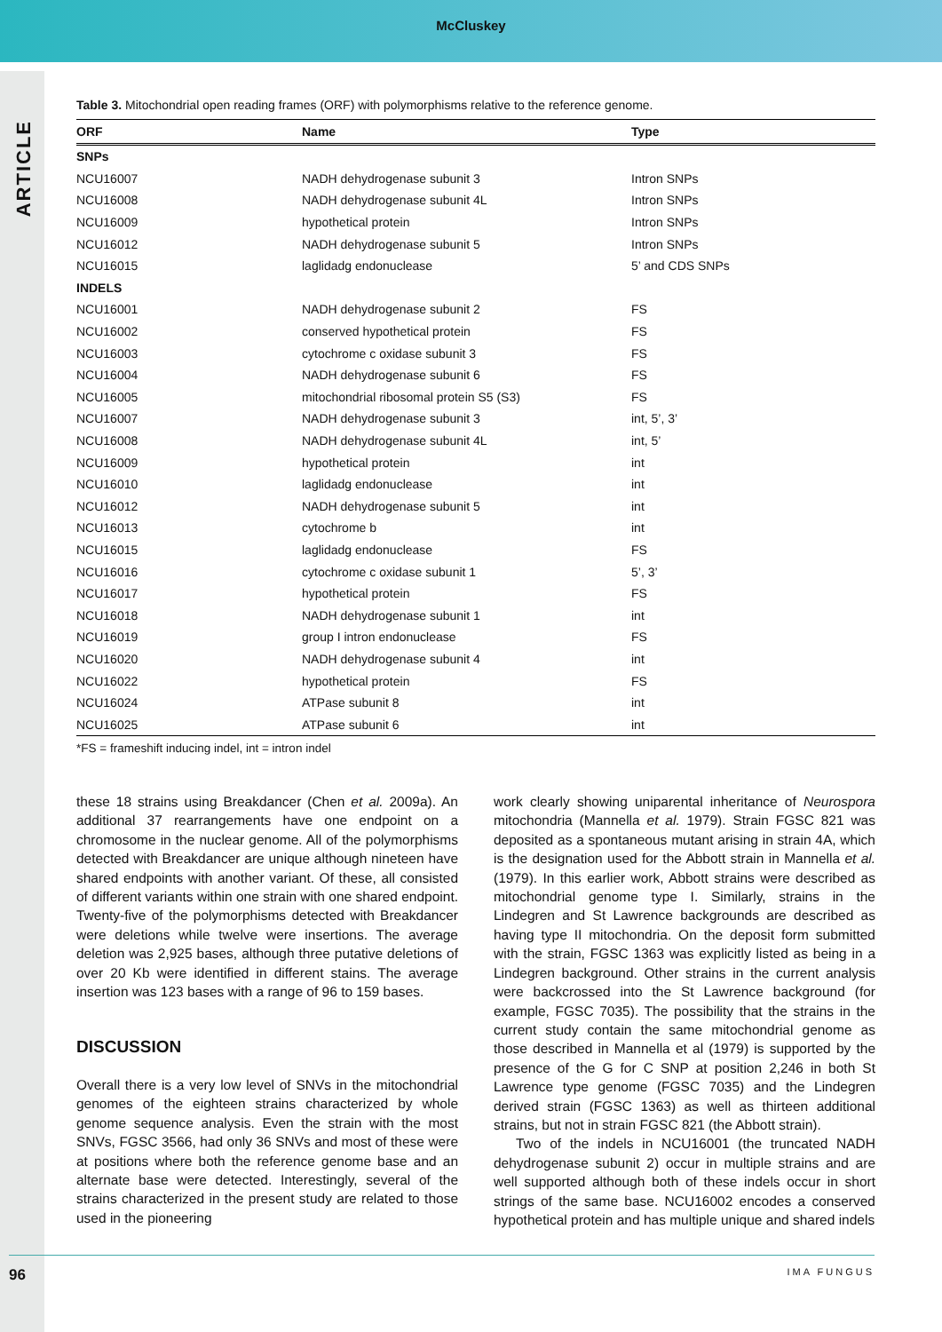McCluskey
ARTICLE
Table 3. Mitochondrial open reading frames (ORF) with polymorphisms relative to the reference genome.
| ORF | Name | Type |
| --- | --- | --- |
| SNPs | | |
| NCU16007 | NADH dehydrogenase subunit 3 | Intron SNPs |
| NCU16008 | NADH dehydrogenase subunit 4L | Intron SNPs |
| NCU16009 | hypothetical protein | Intron SNPs |
| NCU16012 | NADH dehydrogenase subunit 5 | Intron SNPs |
| NCU16015 | laglidadg endonuclease | 5’ and CDS SNPs |
| INDELS | | |
| NCU16001 | NADH dehydrogenase subunit 2 | FS |
| NCU16002 | conserved hypothetical protein | FS |
| NCU16003 | cytochrome c oxidase subunit 3 | FS |
| NCU16004 | NADH dehydrogenase subunit 6 | FS |
| NCU16005 | mitochondrial ribosomal protein S5 (S3) | FS |
| NCU16007 | NADH dehydrogenase subunit 3 | int, 5’, 3’ |
| NCU16008 | NADH dehydrogenase subunit 4L | int, 5’ |
| NCU16009 | hypothetical protein | int |
| NCU16010 | laglidadg endonuclease | int |
| NCU16012 | NADH dehydrogenase subunit 5 | int |
| NCU16013 | cytochrome b | int |
| NCU16015 | laglidadg endonuclease | FS |
| NCU16016 | cytochrome c oxidase subunit 1 | 5’, 3’ |
| NCU16017 | hypothetical protein | FS |
| NCU16018 | NADH dehydrogenase subunit 1 | int |
| NCU16019 | group I intron endonuclease | FS |
| NCU16020 | NADH dehydrogenase subunit 4 | int |
| NCU16022 | hypothetical protein | FS |
| NCU16024 | ATPase subunit 8 | int |
| NCU16025 | ATPase subunit 6 | int |
*FS = frameshift inducing indel, int = intron indel
these 18 strains using Breakdancer (Chen et al. 2009a). An additional 37 rearrangements have one endpoint on a chromosome in the nuclear genome. All of the polymorphisms detected with Breakdancer are unique although nineteen have shared endpoints with another variant. Of these, all consisted of different variants within one strain with one shared endpoint. Twenty-five of the polymorphisms detected with Breakdancer were deletions while twelve were insertions. The average deletion was 2,925 bases, although three putative deletions of over 20 Kb were identified in different stains. The average insertion was 123 bases with a range of 96 to 159 bases.
DISCUSSION
Overall there is a very low level of SNVs in the mitochondrial genomes of the eighteen strains characterized by whole genome sequence analysis. Even the strain with the most SNVs, FGSC 3566, had only 36 SNVs and most of these were at positions where both the reference genome base and an alternate base were detected. Interestingly, several of the strains characterized in the present study are related to those used in the pioneering
work clearly showing uniparental inheritance of Neurospora mitochondria (Mannella et al. 1979). Strain FGSC 821 was deposited as a spontaneous mutant arising in strain 4A, which is the designation used for the Abbott strain in Mannella et al. (1979). In this earlier work, Abbott strains were described as mitochondrial genome type I. Similarly, strains in the Lindegren and St Lawrence backgrounds are described as having type II mitochondria. On the deposit form submitted with the strain, FGSC 1363 was explicitly listed as being in a Lindegren background. Other strains in the current analysis were backcrossed into the St Lawrence background (for example, FGSC 7035). The possibility that the strains in the current study contain the same mitochondrial genome as those described in Mannella et al (1979) is supported by the presence of the G for C SNP at position 2,246 in both St Lawrence type genome (FGSC 7035) and the Lindegren derived strain (FGSC 1363) as well as thirteen additional strains, but not in strain FGSC 821 (the Abbott strain).
Two of the indels in NCU16001 (the truncated NADH dehydrogenase subunit 2) occur in multiple strains and are well supported although both of these indels occur in short strings of the same base. NCU16002 encodes a conserved hypothetical protein and has multiple unique and shared indels
96 IMA FUNGUS